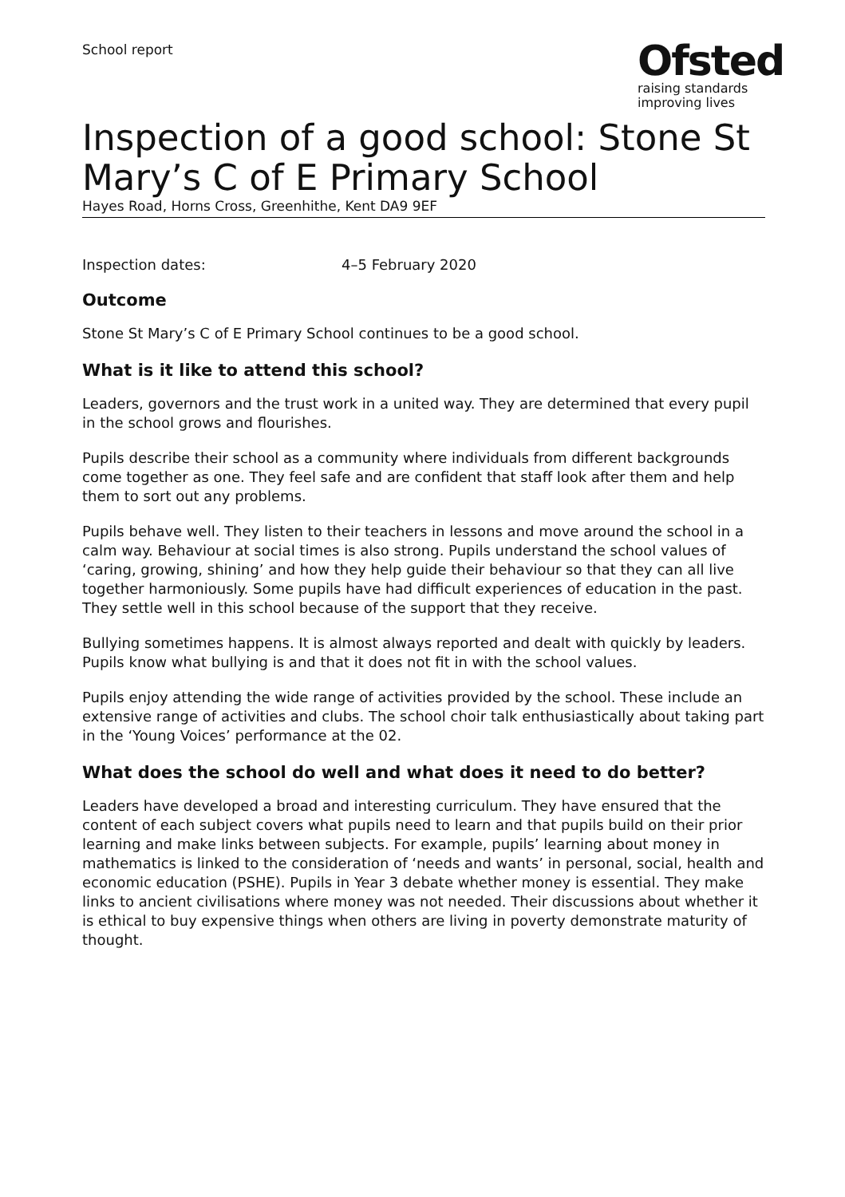School report
Ofsted
raising standards
improving lives
Inspection of a good school: Stone St Mary’s C of E Primary School
Hayes Road, Horns Cross, Greenhithe, Kent DA9 9EF
Inspection dates: 4–5 February 2020
Outcome
Stone St Mary’s C of E Primary School continues to be a good school.
What is it like to attend this school?
Leaders, governors and the trust work in a united way. They are determined that every pupil in the school grows and flourishes.
Pupils describe their school as a community where individuals from different backgrounds come together as one. They feel safe and are confident that staff look after them and help them to sort out any problems.
Pupils behave well. They listen to their teachers in lessons and move around the school in a calm way. Behaviour at social times is also strong. Pupils understand the school values of ‘caring, growing, shining’ and how they help guide their behaviour so that they can all live together harmoniously. Some pupils have had difficult experiences of education in the past. They settle well in this school because of the support that they receive.
Bullying sometimes happens. It is almost always reported and dealt with quickly by leaders. Pupils know what bullying is and that it does not fit in with the school values.
Pupils enjoy attending the wide range of activities provided by the school. These include an extensive range of activities and clubs. The school choir talk enthusiastically about taking part in the ‘Young Voices’ performance at the 02.
What does the school do well and what does it need to do better?
Leaders have developed a broad and interesting curriculum. They have ensured that the content of each subject covers what pupils need to learn and that pupils build on their prior learning and make links between subjects. For example, pupils’ learning about money in mathematics is linked to the consideration of ‘needs and wants’ in personal, social, health and economic education (PSHE). Pupils in Year 3 debate whether money is essential. They make links to ancient civilisations where money was not needed. Their discussions about whether it is ethical to buy expensive things when others are living in poverty demonstrate maturity of thought.